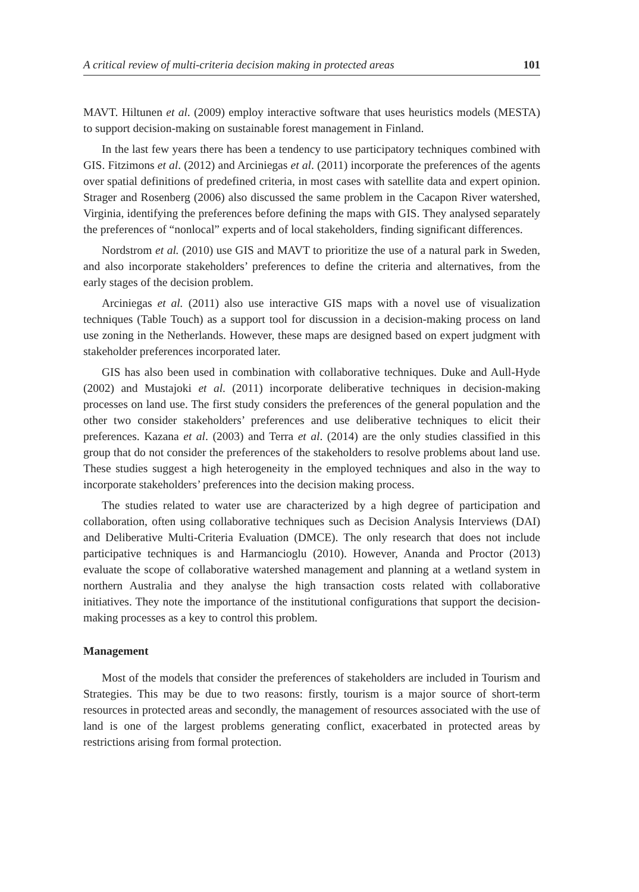A critical review of multi-criteria decision making in protected areas 101
MAVT. Hiltunen et al. (2009) employ interactive software that uses heuristics models (MESTA) to support decision-making on sustainable forest management in Finland.
In the last few years there has been a tendency to use participatory techniques combined with GIS. Fitzimons et al. (2012) and Arciniegas et al. (2011) incorporate the preferences of the agents over spatial definitions of predefined criteria, in most cases with satellite data and expert opinion. Strager and Rosenberg (2006) also discussed the same problem in the Cacapon River watershed, Virginia, identifying the preferences before defining the maps with GIS. They analysed separately the preferences of “nonlocal” experts and of local stakeholders, finding significant differences.
Nordstrom et al. (2010) use GIS and MAVT to prioritize the use of a natural park in Sweden, and also incorporate stakeholders’ preferences to define the criteria and alternatives, from the early stages of the decision problem.
Arciniegas et al. (2011) also use interactive GIS maps with a novel use of visualization techniques (Table Touch) as a support tool for discussion in a decision-making process on land use zoning in the Netherlands. However, these maps are designed based on expert judgment with stakeholder preferences incorporated later.
GIS has also been used in combination with collaborative techniques. Duke and Aull-Hyde (2002) and Mustajoki et al. (2011) incorporate deliberative techniques in decision-making processes on land use. The first study considers the preferences of the general population and the other two consider stakeholders’ preferences and use deliberative techniques to elicit their preferences. Kazana et al. (2003) and Terra et al. (2014) are the only studies classified in this group that do not consider the preferences of the stakeholders to resolve problems about land use. These studies suggest a high heterogeneity in the employed techniques and also in the way to incorporate stakeholders’ preferences into the decision making process.
The studies related to water use are characterized by a high degree of participation and collaboration, often using collaborative techniques such as Decision Analysis Interviews (DAI) and Deliberative Multi-Criteria Evaluation (DMCE). The only research that does not include participative techniques is and Harmancioglu (2010). However, Ananda and Proctor (2013) evaluate the scope of collaborative watershed management and planning at a wetland system in northern Australia and they analyse the high transaction costs related with collaborative initiatives. They note the importance of the institutional configurations that support the decision-making processes as a key to control this problem.
Management
Most of the models that consider the preferences of stakeholders are included in Tourism and Strategies. This may be due to two reasons: firstly, tourism is a major source of short-term resources in protected areas and secondly, the management of resources associated with the use of land is one of the largest problems generating conflict, exacerbated in protected areas by restrictions arising from formal protection.